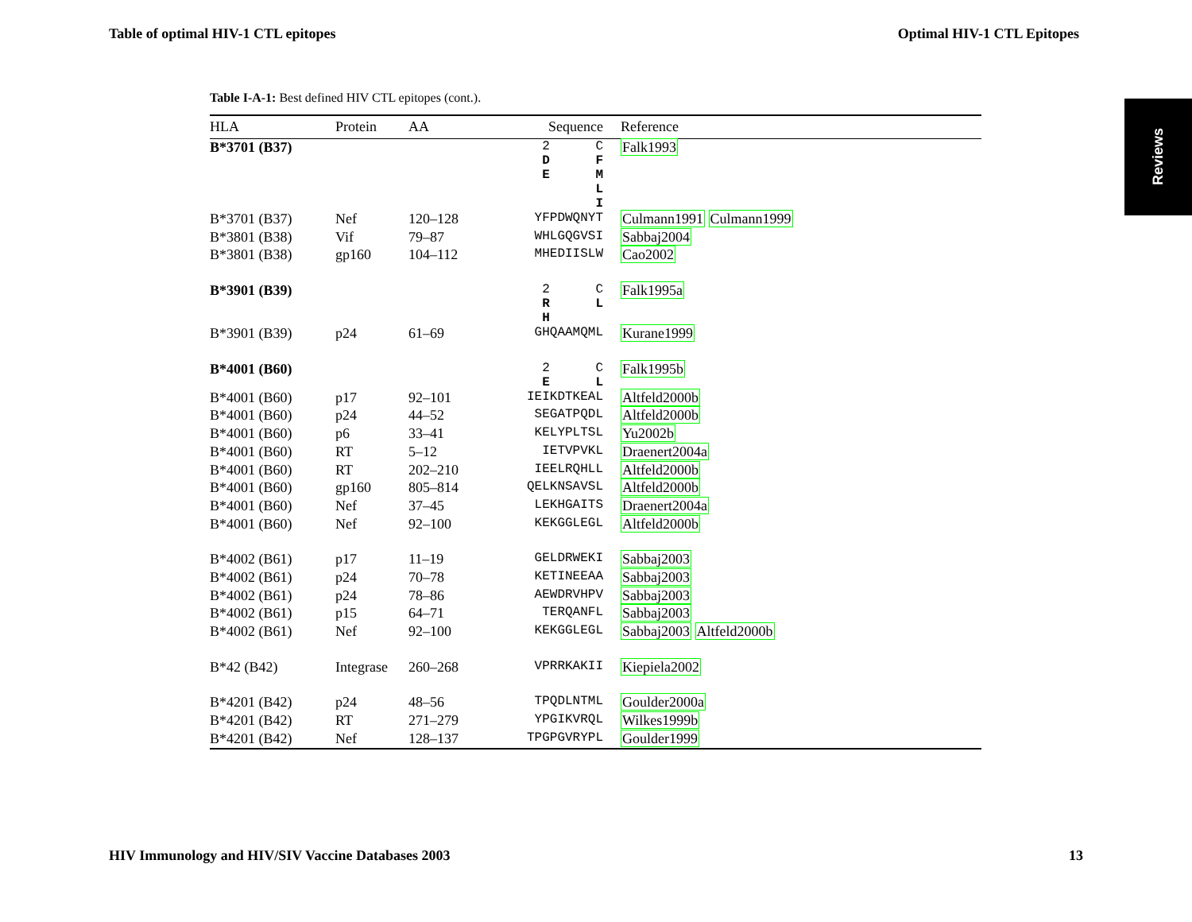Table of optimal HIV-1 CTL epitopes Optimal HIV-1 CTL Epitopes
Reviews
Table I-A-1: Best defined HIV CTL epitopes (cont.).
| HLA | Protein | AA | Sequence | Reference |
| --- | --- | --- | --- | --- |
| B*3701 (B37) | | | 2 C D F E M L I | Falk1993 |
| B*3701 (B37) | Nef | 120–128 | YFPDWQNYT | Culmann1991 Culmann1999 |
| B*3801 (B38) | Vif | 79–87 | WHLGQGVSI | Sabbaj2004 |
| B*3801 (B38) | gp160 | 104–112 | MHEDIISLW | Cao2002 |
| B*3901 (B39) | | | 2 C R L H | Falk1995a |
| B*3901 (B39) | p24 | 61–69 | GHQAAMQML | Kurane1999 |
| B*4001 (B60) | | | 2 C E L | Falk1995b |
| B*4001 (B60) | p17 | 92–101 | IEIKDTKEAL | Altfeld2000b |
| B*4001 (B60) | p24 | 44–52 | SEGATPQDL | Altfeld2000b |
| B*4001 (B60) | p6 | 33–41 | KELYPLTSL | Yu2002b |
| B*4001 (B60) | RT | 5–12 | IETVPVKL | Draenert2004a |
| B*4001 (B60) | RT | 202–210 | IEELRQHLL | Altfeld2000b |
| B*4001 (B60) | gp160 | 805–814 | QELKNSAVSL | Altfeld2000b |
| B*4001 (B60) | Nef | 37–45 | LEKHGAITS | Draenert2004a |
| B*4001 (B60) | Nef | 92–100 | KEKGGLEGL | Altfeld2000b |
| B*4002 (B61) | p17 | 11–19 | GELDRWEKI | Sabbaj2003 |
| B*4002 (B61) | p24 | 70–78 | KETINEEAA | Sabbaj2003 |
| B*4002 (B61) | p24 | 78–86 | AEWDRVHPV | Sabbaj2003 |
| B*4002 (B61) | p15 | 64–71 | TERQANFL | Sabbaj2003 |
| B*4002 (B61) | Nef | 92–100 | KEKGGLEGL | Sabbaj2003 Altfeld2000b |
| B*42 (B42) | Integrase | 260–268 | VPRRKAKII | Kiepiela2002 |
| B*4201 (B42) | p24 | 48–56 | TPQDLNTML | Goulder2000a |
| B*4201 (B42) | RT | 271–279 | YPGIKVRQL | Wilkes1999b |
| B*4201 (B42) | Nef | 128–137 | TPGPGVRYPL | Goulder1999 |
HIV Immunology and HIV/SIV Vaccine Databases 2003 13